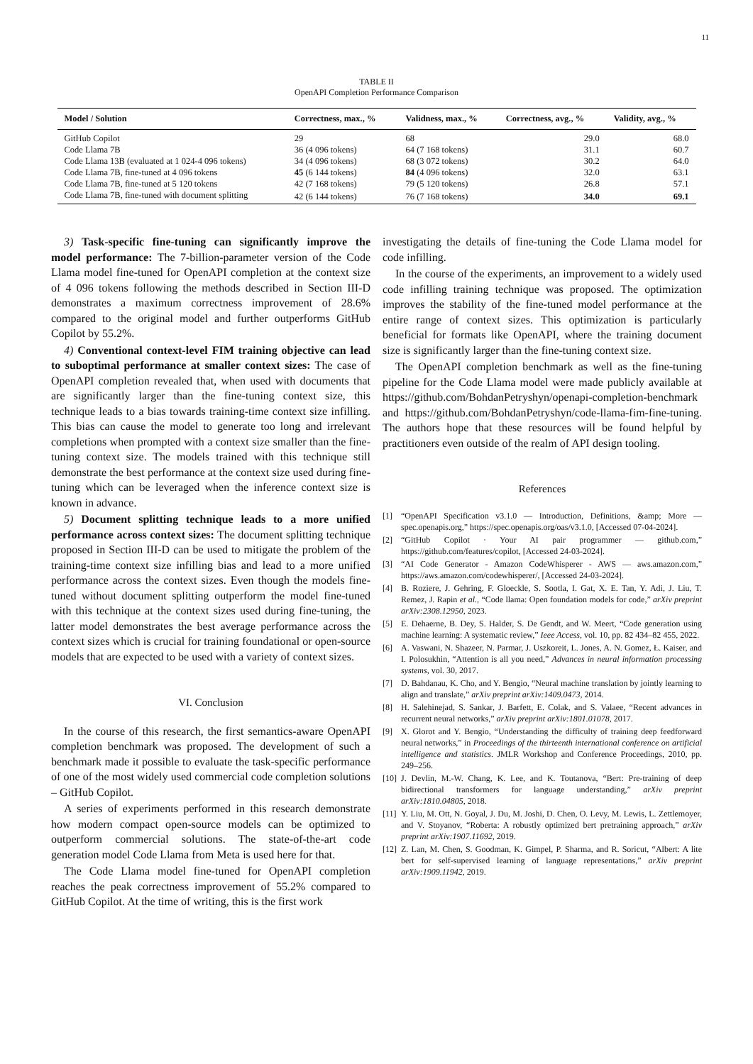11
TABLE II
OpenAPI Completion Performance Comparison
| Model / Solution | Correctness, max., % | Validness, max., % | Correctness, avg., % | Validity, avg., % |
| --- | --- | --- | --- | --- |
| GitHub Copilot | 29 | 68 | 29.0 | 68.0 |
| Code Llama 7B | 36 (4 096 tokens) | 64 (7 168 tokens) | 31.1 | 60.7 |
| Code Llama 13B (evaluated at 1 024-4 096 tokens) | 34 (4 096 tokens) | 68 (3 072 tokens) | 30.2 | 64.0 |
| Code Llama 7B, fine-tuned at 4 096 tokens | 45 (6 144 tokens) | 84 (4 096 tokens) | 32.0 | 63.1 |
| Code Llama 7B, fine-tuned at 5 120 tokens | 42 (7 168 tokens) | 79 (5 120 tokens) | 26.8 | 57.1 |
| Code Llama 7B, fine-tuned with document splitting | 42 (6 144 tokens) | 76 (7 168 tokens) | 34.0 | 69.1 |
3) Task-specific fine-tuning can significantly improve the model performance: The 7-billion-parameter version of the Code Llama model fine-tuned for OpenAPI completion at the context size of 4 096 tokens following the methods described in Section III-D demonstrates a maximum correctness improvement of 28.6% compared to the original model and further outperforms GitHub Copilot by 55.2%.
4) Conventional context-level FIM training objective can lead to suboptimal performance at smaller context sizes: The case of OpenAPI completion revealed that, when used with documents that are significantly larger than the fine-tuning context size, this technique leads to a bias towards training-time context size infilling. This bias can cause the model to generate too long and irrelevant completions when prompted with a context size smaller than the fine-tuning context size. The models trained with this technique still demonstrate the best performance at the context size used during fine-tuning which can be leveraged when the inference context size is known in advance.
5) Document splitting technique leads to a more unified performance across context sizes: The document splitting technique proposed in Section III-D can be used to mitigate the problem of the training-time context size infilling bias and lead to a more unified performance across the context sizes. Even though the models fine-tuned without document splitting outperform the model fine-tuned with this technique at the context sizes used during fine-tuning, the latter model demonstrates the best average performance across the context sizes which is crucial for training foundational or open-source models that are expected to be used with a variety of context sizes.
VI. Conclusion
In the course of this research, the first semantics-aware OpenAPI completion benchmark was proposed. The development of such a benchmark made it possible to evaluate the task-specific performance of one of the most widely used commercial code completion solutions – GitHub Copilot.
A series of experiments performed in this research demonstrate how modern compact open-source models can be optimized to outperform commercial solutions. The state-of-the-art code generation model Code Llama from Meta is used here for that.
The Code Llama model fine-tuned for OpenAPI completion reaches the peak correctness improvement of 55.2% compared to GitHub Copilot. At the time of writing, this is the first work
investigating the details of fine-tuning the Code Llama model for code infilling.
In the course of the experiments, an improvement to a widely used code infilling training technique was proposed. The optimization improves the stability of the fine-tuned model performance at the entire range of context sizes. This optimization is particularly beneficial for formats like OpenAPI, where the training document size is significantly larger than the fine-tuning context size.
The OpenAPI completion benchmark as well as the fine-tuning pipeline for the Code Llama model were made publicly available at https://github.com/BohdanPetryshyn/openapi-completion-benchmark and https://github.com/BohdanPetryshyn/code-llama-fim-fine-tuning. The authors hope that these resources will be found helpful by practitioners even outside of the realm of API design tooling.
References
[1] “OpenAPI Specification v3.1.0 — Introduction, Definitions, &amp; More — spec.openapis.org,” https://spec.openapis.org/oas/v3.1.0, [Accessed 07-04-2024].
[2] “GitHub Copilot · Your AI pair programmer — github.com,” https://github.com/features/copilot, [Accessed 24-03-2024].
[3] “AI Code Generator - Amazon CodeWhisperer - AWS — aws.amazon.com,” https://aws.amazon.com/codewhisperer/, [Accessed 24-03-2024].
[4] B. Roziere, J. Gehring, F. Gloeckle, S. Sootla, I. Gat, X. E. Tan, Y. Adi, J. Liu, T. Remez, J. Rapin et al., “Code llama: Open foundation models for code,” arXiv preprint arXiv:2308.12950, 2023.
[5] E. Dehaerne, B. Dey, S. Halder, S. De Gendt, and W. Meert, “Code generation using machine learning: A systematic review,” Ieee Access, vol. 10, pp. 82 434–82 455, 2022.
[6] A. Vaswani, N. Shazeer, N. Parmar, J. Uszkoreit, L. Jones, A. N. Gomez, Ł. Kaiser, and I. Polosukhin, “Attention is all you need,” Advances in neural information processing systems, vol. 30, 2017.
[7] D. Bahdanau, K. Cho, and Y. Bengio, “Neural machine translation by jointly learning to align and translate,” arXiv preprint arXiv:1409.0473, 2014.
[8] H. Salehinejad, S. Sankar, J. Barfett, E. Colak, and S. Valaee, “Recent advances in recurrent neural networks,” arXiv preprint arXiv:1801.01078, 2017.
[9] X. Glorot and Y. Bengio, “Understanding the difficulty of training deep feedforward neural networks,” in Proceedings of the thirteenth international conference on artificial intelligence and statistics. JMLR Workshop and Conference Proceedings, 2010, pp. 249–256.
[10] J. Devlin, M.-W. Chang, K. Lee, and K. Toutanova, “Bert: Pre-training of deep bidirectional transformers for language understanding,” arXiv preprint arXiv:1810.04805, 2018.
[11] Y. Liu, M. Ott, N. Goyal, J. Du, M. Joshi, D. Chen, O. Levy, M. Lewis, L. Zettlemoyer, and V. Stoyanov, “Roberta: A robustly optimized bert pretraining approach,” arXiv preprint arXiv:1907.11692, 2019.
[12] Z. Lan, M. Chen, S. Goodman, K. Gimpel, P. Sharma, and R. Soricut, “Albert: A lite bert for self-supervised learning of language representations,” arXiv preprint arXiv:1909.11942, 2019.